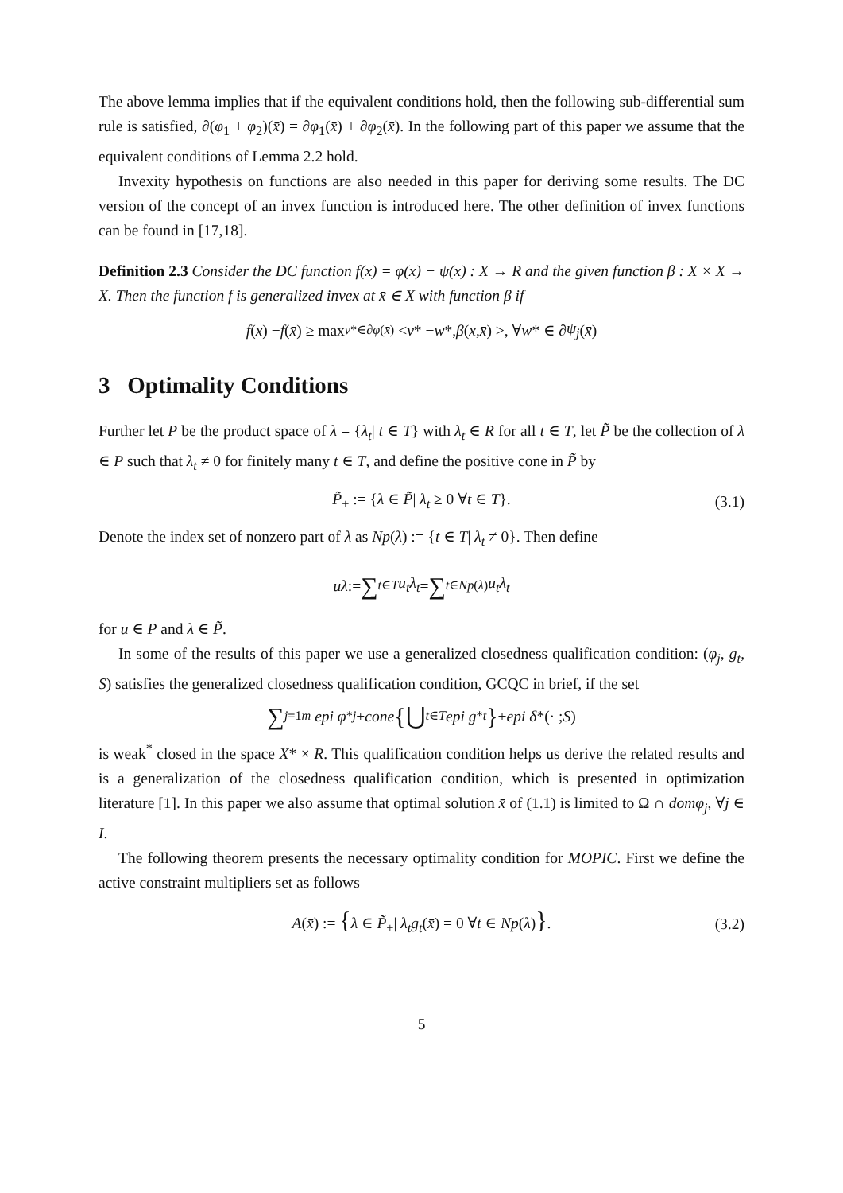The above lemma implies that if the equivalent conditions hold, then the following sub-differential sum rule is satisfied, ∂(φ<sub>1</sub> + φ<sub>2</sub>)(x̄) = ∂φ<sub>1</sub>(x̄) + ∂φ<sub>2</sub>(x̄). In the following part of this paper we assume that the equivalent conditions of Lemma 2.2 hold.
Invexity hypothesis on functions are also needed in this paper for deriving some results. The DC version of the concept of an invex function is introduced here. The other definition of invex functions can be found in [17,18].
Definition 2.3 Consider the DC function f(x) = φ(x) − ψ(x) : X → R and the given function β : X × X → X. Then the function f is generalized invex at x̄ ∈ X with function β if
f (x) − f (x̄) ≥ max<sub>v*∈∂φ(x̄)</sub> < v * − w *, β (x, x̄) >, ∀ w * ∈ ∂ ψ<sub>j</sub> (x̄)
3 Optimality Conditions
Further let P be the product space of λ = {λ<sub>t</sub>| t ∈ T} with λ<sub>t</sub> ∈ R for all t ∈ T, let P̃ be the collection of λ ∈ P such that λ<sub>t</sub> ≠ 0 for finitely many t ∈ T, and define the positive cone in P̃ by
P̃<sub>+</sub> := {λ ∈ P̃| λ<sub>t</sub> ≥ 0 ∀t ∈ T}. (3.1)
Denote the index set of nonzero part of λ as Np(λ) := {t ∈ T| λ<sub>t</sub> ≠ 0}. Then define
uλ := ∑<sub>t∈T</sub> u<sub>t</sub>λ<sub>t</sub> = ∑<sub>t∈Np(λ)</sub> u<sub>t</sub>λ<sub>t</sub>
for u ∈ P and λ ∈ P̃.
In some of the results of this paper we use a generalized closedness qualification condition: (φ<sub>j</sub>, g<sub>t</sub>, S) satisfies the generalized closedness qualification condition, GCQC in brief, if the set
∑<sub>j=1</sub><sup>m</sup> epi φ<sup>*</sup><sub>j</sub> + cone {⋃<sub>t∈T</sub> epi g<sup>*</sup><sub>t</sub> } + epi δ *(· ; S)
is weak<sup>*</sup> closed in the space X* × R. This qualification condition helps us derive the related results and is a generalization of the closedness qualification condition, which is presented in optimization literature [1]. In this paper we also assume that optimal solution x̄ of (1.1) is limited to Ω ∩ domφ<sub>j</sub>, ∀j ∈ I.
The following theorem presents the necessary optimality condition for MOPIC. First we define the active constraint multipliers set as follows
A(x̄) := {λ ∈ P̃<sub>+</sub>| λ<sub>t</sub>g<sub>t</sub>(x̄) = 0 ∀t ∈ Np(λ)}. (3.2)
5